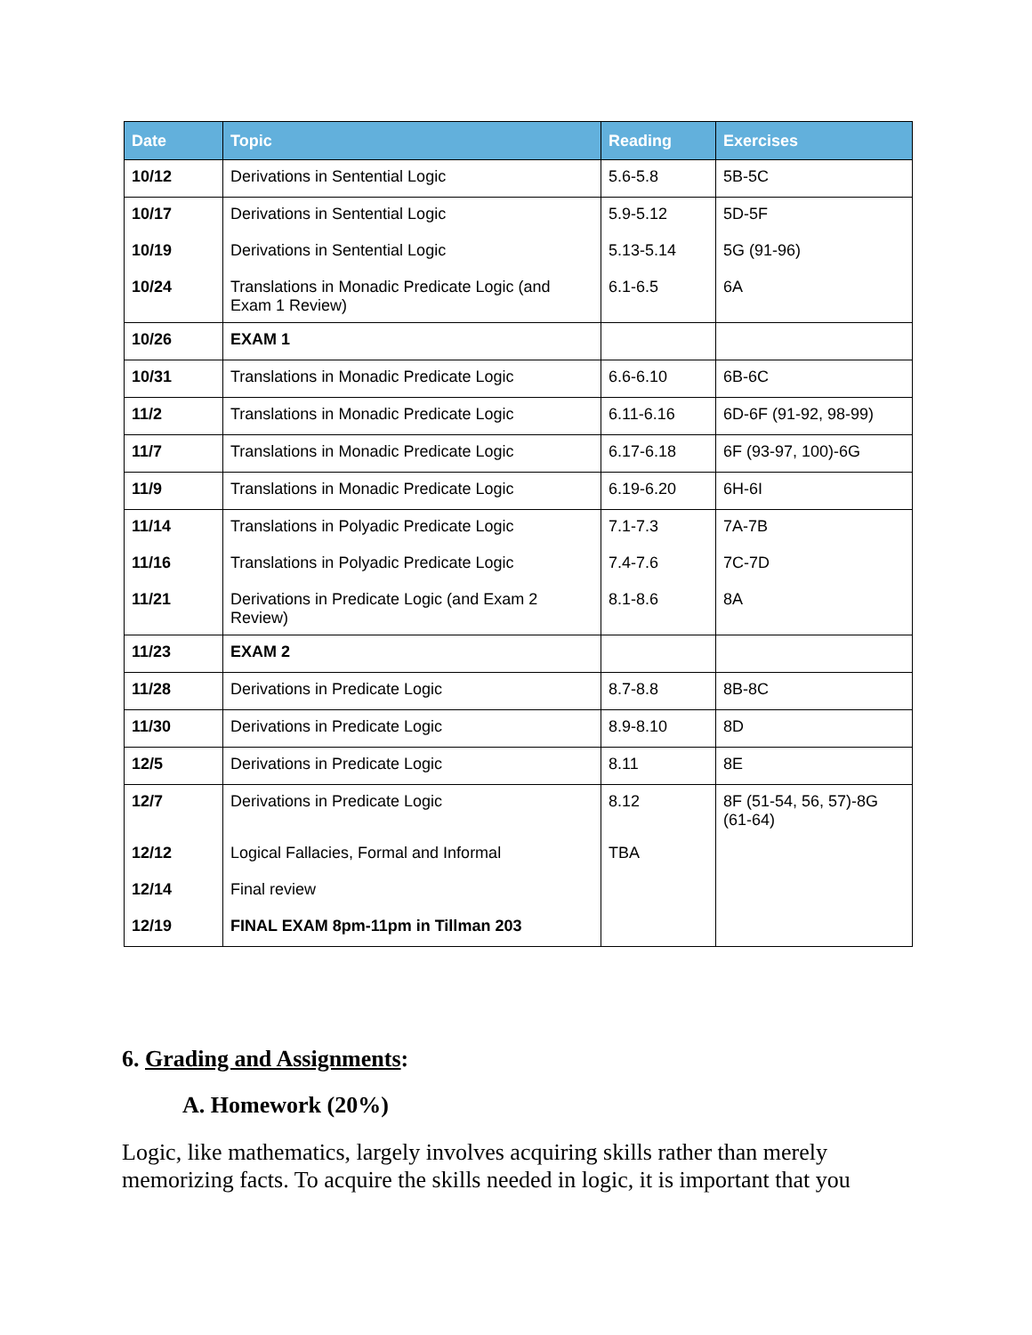| Date | Topic | Reading | Exercises |
| --- | --- | --- | --- |
| 10/12 | Derivations in Sentential Logic | 5.6-5.8 | 5B-5C |
| 10/17 | Derivations in Sentential Logic | 5.9-5.12 | 5D-5F |
| 10/19 | Derivations in Sentential Logic | 5.13-5.14 | 5G (91-96) |
| 10/24 | Translations in Monadic Predicate Logic (and Exam 1 Review) | 6.1-6.5 | 6A |
| 10/26 | EXAM 1 | | |
| 10/31 | Translations in Monadic Predicate Logic | 6.6-6.10 | 6B-6C |
| 11/2 | Translations in Monadic Predicate Logic | 6.11-6.16 | 6D-6F (91-92, 98-99) |
| 11/7 | Translations in Monadic Predicate Logic | 6.17-6.18 | 6F (93-97, 100)-6G |
| 11/9 | Translations in Monadic Predicate Logic | 6.19-6.20 | 6H-6I |
| 11/14 | Translations in Polyadic Predicate Logic | 7.1-7.3 | 7A-7B |
| 11/16 | Translations in Polyadic Predicate Logic | 7.4-7.6 | 7C-7D |
| 11/21 | Derivations in Predicate Logic (and Exam 2 Review) | 8.1-8.6 | 8A |
| 11/23 | EXAM 2 | | |
| 11/28 | Derivations in Predicate Logic | 8.7-8.8 | 8B-8C |
| 11/30 | Derivations in Predicate Logic | 8.9-8.10 | 8D |
| 12/5 | Derivations in Predicate Logic | 8.11 | 8E |
| 12/7 | Derivations in Predicate Logic | 8.12 | 8F (51-54, 56, 57)-8G (61-64) |
| 12/12 | Logical Fallacies, Formal and Informal | TBA | |
| 12/14 | Final review | | |
| 12/19 | FINAL EXAM 8pm-11pm in Tillman 203 | | |
6. Grading and Assignments:
A. Homework (20%)
Logic, like mathematics, largely involves acquiring skills rather than merely memorizing facts. To acquire the skills needed in logic, it is important that you